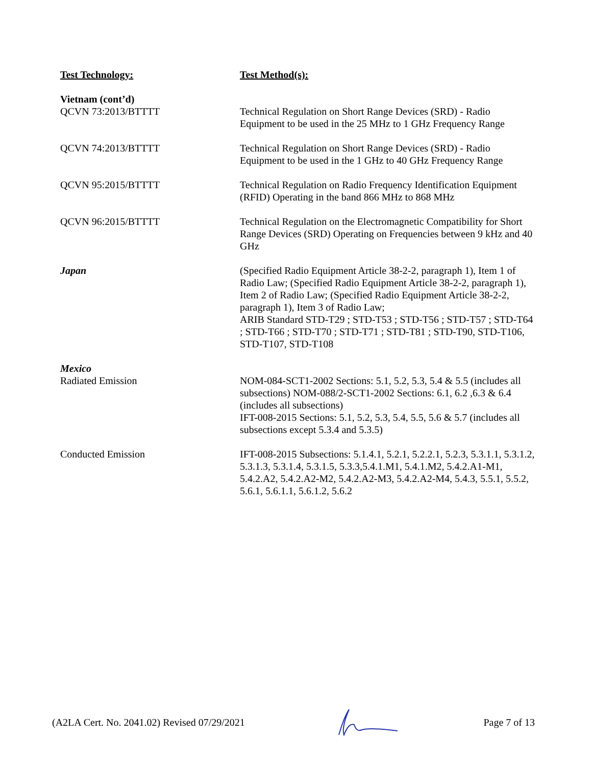| Test Technology: | Test Method(s): |
| Vietnam (cont’d) QCVN 73:2013/BTTTT | Technical Regulation on Short Range Devices (SRD) - Radio Equipment to be used in the 25 MHz to 1 GHz Frequency Range |
| QCVN 74:2013/BTTTT | Technical Regulation on Short Range Devices (SRD) - Radio Equipment to be used in the 1 GHz to 40 GHz Frequency Range |
| QCVN 95:2015/BTTTT | Technical Regulation on Radio Frequency Identification Equipment (RFID) Operating in the band 866 MHz to 868 MHz |
| QCVN 96:2015/BTTTT | Technical Regulation on the Electromagnetic Compatibility for Short Range Devices (SRD) Operating on Frequencies between 9 kHz and 40 GHz |
| Japan | (Specified Radio Equipment Article 38-2-2, paragraph 1), Item 1 of Radio Law; (Specified Radio Equipment Article 38-2-2, paragraph 1), Item 2 of Radio Law; (Specified Radio Equipment Article 38-2-2, paragraph 1), Item 3 of Radio Law; ARIB Standard STD-T29 ; STD-T53 ; STD-T56 ; STD-T57 ; STD-T64 ; STD-T66 ; STD-T70 ; STD-T71 ; STD-T81 ; STD-T90, STD-T106, STD-T107, STD-T108 |
| Mexico Radiated Emission | NOM-084-SCT1-2002 Sections: 5.1, 5.2, 5.3, 5.4 & 5.5 (includes all subsections) NOM-088/2-SCT1-2002 Sections: 6.1, 6.2 ,6.3 & 6.4 (includes all subsections) IFT-008-2015 Sections: 5.1, 5.2, 5.3, 5.4, 5.5, 5.6 & 5.7 (includes all subsections except 5.3.4 and 5.3.5) |
| Conducted Emission | IFT-008-2015 Subsections: 5.1.4.1, 5.2.1, 5.2.2.1, 5.2.3, 5.3.1.1, 5.3.1.2, 5.3.1.3, 5.3.1.4, 5.3.1.5, 5.3.3,5.4.1.M1, 5.4.1.M2, 5.4.2.A1-M1, 5.4.2.A2, 5.4.2.A2-M2, 5.4.2.A2-M3, 5.4.2.A2-M4, 5.4.3, 5.5.1, 5.5.2, 5.6.1, 5.6.1.1, 5.6.1.2, 5.6.2 |
(A2LA Cert. No. 2041.02) Revised 07/29/2021 Page 7 of 13